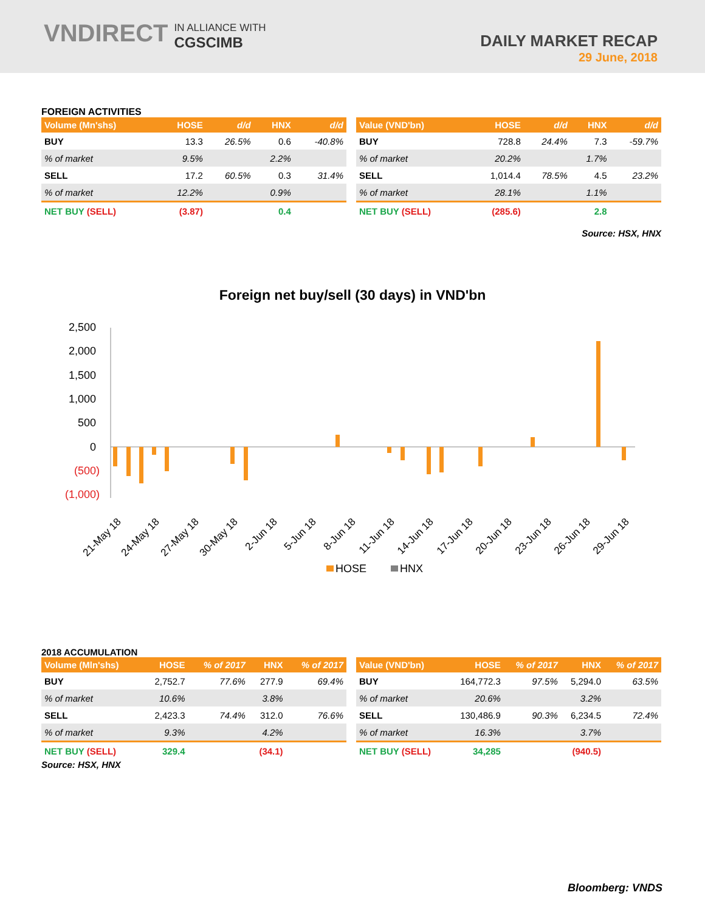VNDIRECT
IN ALLIANCE WITH
CGSCIMB
DAILY MARKET RECAP
29 June, 2018
FOREIGN ACTIVITIES
| Volume (Mn'shs) | HOSE | d/d | HNX | d/d |
| --- | --- | --- | --- | --- |
| BUY | 13.3 | 26.5% | 0.6 | -40.8% |
| % of market | 9.5% | | 2.2% | |
| SELL | 17.2 | 60.5% | 0.3 | 31.4% |
| % of market | 12.2% | | 0.9% | |
| NET BUY (SELL) | (3.87) | | 0.4 | |
| Value (VND'bn) | HOSE | d/d | HNX | d/d |
| --- | --- | --- | --- | --- |
| BUY | 728.8 | 24.4% | 7.3 | -59.7% |
| % of market | 20.2% | | 1.7% | |
| SELL | 1,014.4 | 78.5% | 4.5 | 23.2% |
| % of market | 28.1% | | 1.1% | |
| NET BUY (SELL) | (285.6) | | 2.8 | |
Source: HSX, HNX
Foreign net buy/sell (30 days) in VND'bn
2,500
2,000
1,500
1,000
500
0
(500)
(1,000)
21-May 18
24-May 18
27-May 18
30-May 18
2-Jun 18
5-Jun 18
8-Jun 18
11-Jun 18
14-Jun 18
17-Jun 18
20-Jun 18
23-Jun 18
26-Jun 18
29-Jun 18
HOSE
HNX
2018 ACCUMULATION
| Volume (Mln'shs) | HOSE | % of 2017 | HNX | % of 2017 |
| --- | --- | --- | --- | --- |
| BUY | 2,752.7 | 77.6% | 277.9 | 69.4% |
| % of market | 10.6% | | 3.8% | |
| SELL | 2,423.3 | 74.4% | 312.0 | 76.6% |
| % of market | 9.3% | | 4.2% | |
| NET BUY (SELL) | 329.4 | | (34.1) | |
| Value (VND'bn) | HOSE | % of 2017 | HNX | % of 2017 |
| --- | --- | --- | --- | --- |
| BUY | 164,772.3 | 97.5% | 5,294.0 | 63.5% |
| % of market | 20.6% | | 3.2% | |
| SELL | 130,486.9 | 90.3% | 6,234.5 | 72.4% |
| % of market | 16.3% | | 3.7% | |
| NET BUY (SELL) | 34,285 | | (940.5) | |
Source: HSX, HNX
Bloomberg: VNDS